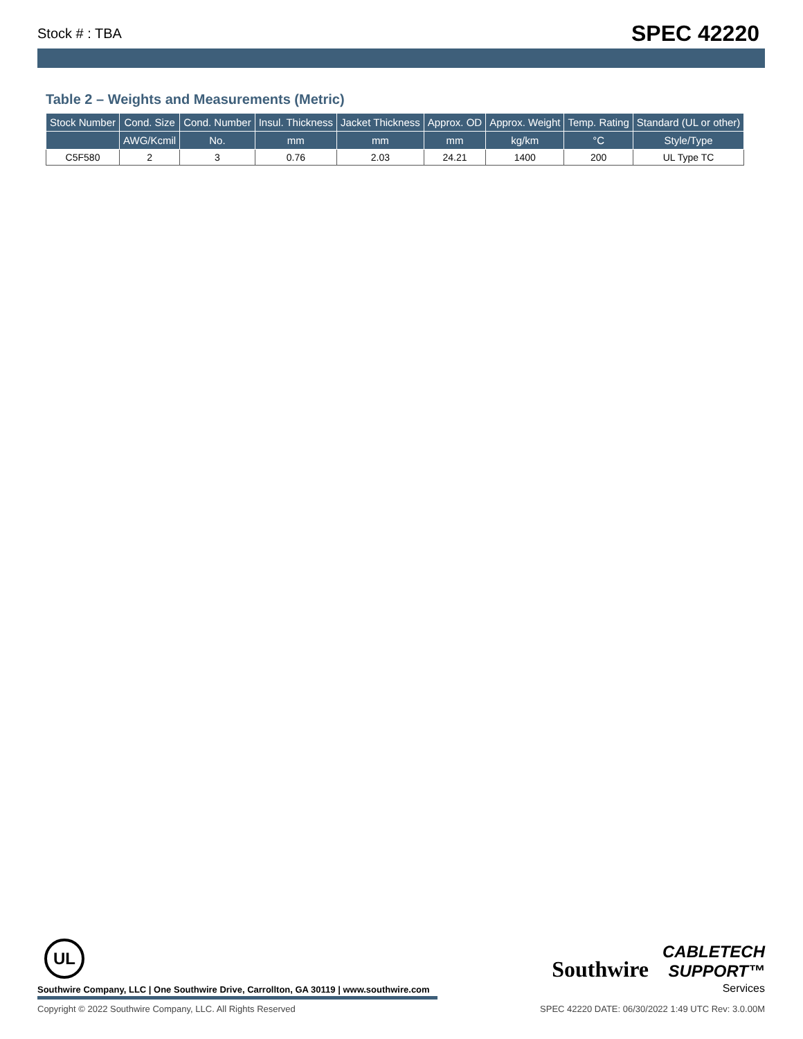Stock # : TBA SPEC 42220
Table 2 – Weights and Measurements (Metric)
| Stock Number | Cond. Size | Cond. Number | Insul. Thickness | Jacket Thickness | Approx. OD | Approx. Weight | Temp. Rating | Standard (UL or other) |
| --- | --- | --- | --- | --- | --- | --- | --- | --- |
| | AWG/Kcmil | No. | mm | mm | mm | kg/km | °C | Style/Type |
| C5F580 | 2 | 3 | 0.76 | 2.03 | 24.21 | 1400 | 200 | UL Type TC |
UL
Southwire Company, LLC | One Southwire Drive, Carrollton, GA 30119 | www.southwire.com
Southwire CABLETECH
SUPPORT™
Services
Copyright © 2022 Southwire Company, LLC. All Rights Reserved SPEC 42220 DATE: 06/30/2022 1:49 UTC Rev: 3.0.00M